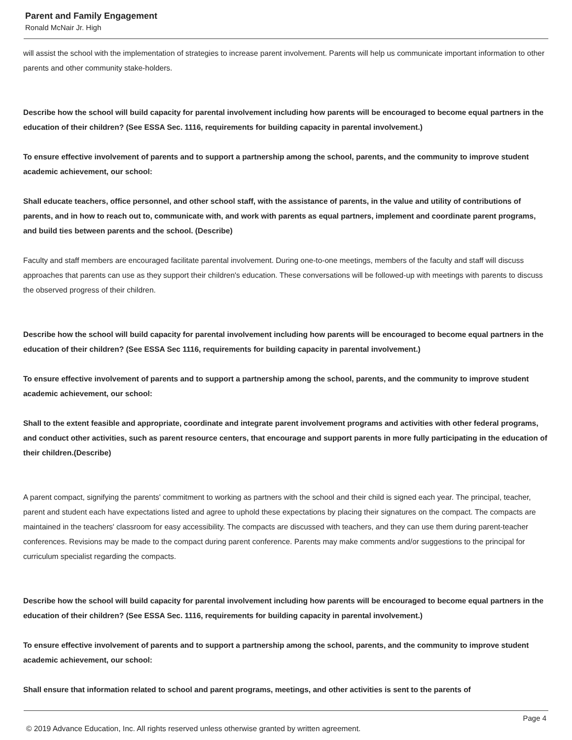Parent and Family Engagement
Ronald McNair Jr. High
will assist the school with the implementation of strategies to increase parent involvement. Parents will help us communicate important information to other parents and other community stake-holders.
Describe how the school will build capacity for parental involvement including how parents will be encouraged to become equal partners in the education of their children? (See ESSA Sec. 1116, requirements for building capacity in parental involvement.)
To ensure effective involvement of parents and to support a partnership among the school, parents, and the community to improve student academic achievement, our school:
Shall educate teachers, office personnel, and other school staff, with the assistance of parents, in the value and utility of contributions of parents, and in how to reach out to, communicate with, and work with parents as equal partners, implement and coordinate parent programs, and build ties between parents and the school. (Describe)
Faculty and staff members are encouraged facilitate parental involvement. During one-to-one meetings, members of the faculty and staff will discuss approaches that parents can use as they support their children's education. These conversations will be followed-up with meetings with parents to discuss the observed progress of their children.
Describe how the school will build capacity for parental involvement including how parents will be encouraged to become equal partners in the education of their children? (See ESSA Sec 1116, requirements for building capacity in parental involvement.)
To ensure effective involvement of parents and to support a partnership among the school, parents, and the community to improve student academic achievement, our school:
Shall to the extent feasible and appropriate, coordinate and integrate parent involvement programs and activities with other federal programs, and conduct other activities, such as parent resource centers, that encourage and support parents in more fully participating in the education of their children.(Describe)
A parent compact, signifying the parents' commitment to working as partners with the school and their child is signed each year. The principal, teacher, parent and student each have expectations listed and agree to uphold these expectations by placing their signatures on the compact. The compacts are maintained in the teachers' classroom for easy accessibility. The compacts are discussed with teachers, and they can use them during parent-teacher conferences. Revisions may be made to the compact during parent conference. Parents may make comments and/or suggestions to the principal for curriculum specialist regarding the compacts.
Describe how the school will build capacity for parental involvement including how parents will be encouraged to become equal partners in the education of their children? (See ESSA Sec. 1116, requirements for building capacity in parental involvement.)
To ensure effective involvement of parents and to support a partnership among the school, parents, and the community to improve student academic achievement, our school:
Shall ensure that information related to school and parent programs, meetings, and other activities is sent to the parents of
Page 4
© 2019 Advance Education, Inc. All rights reserved unless otherwise granted by written agreement.